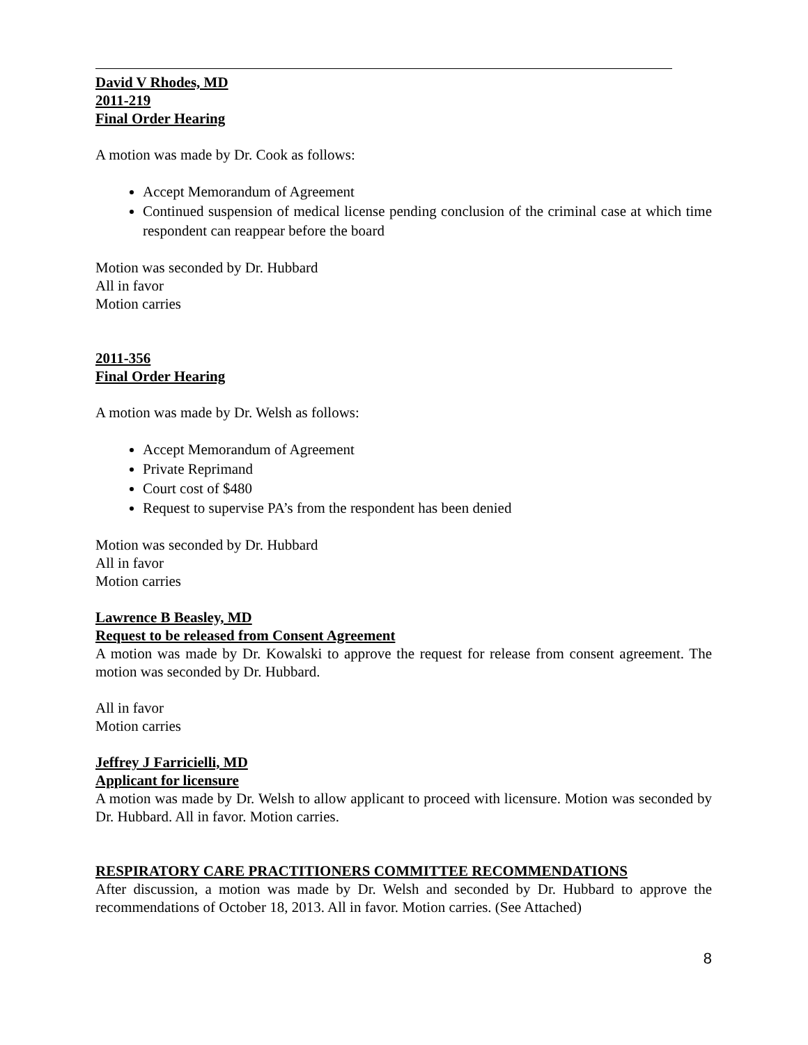David V Rhodes, MD
2011-219
Final Order Hearing
A motion was made by Dr. Cook as follows:
Accept Memorandum of Agreement
Continued suspension of medical license pending conclusion of the criminal case at which time respondent can reappear before the board
Motion was seconded by Dr. Hubbard
All in favor
Motion carries
2011-356
Final Order Hearing
A motion was made by Dr. Welsh as follows:
Accept Memorandum of Agreement
Private Reprimand
Court cost of $480
Request to supervise PA’s from the respondent has been denied
Motion was seconded by Dr. Hubbard
All in favor
Motion carries
Lawrence B Beasley, MD
Request to be released from Consent Agreement
A motion was made by Dr. Kowalski to approve the request for release from consent agreement. The motion was seconded by Dr. Hubbard.
All in favor
Motion carries
Jeffrey J Farricielli, MD
Applicant for licensure
A motion was made by Dr. Welsh to allow applicant to proceed with licensure. Motion was seconded by Dr. Hubbard. All in favor. Motion carries.
RESPIRATORY CARE PRACTITIONERS COMMITTEE RECOMMENDATIONS
After discussion, a motion was made by Dr. Welsh and seconded by Dr. Hubbard to approve the recommendations of October 18, 2013. All in favor. Motion carries. (See Attached)
8